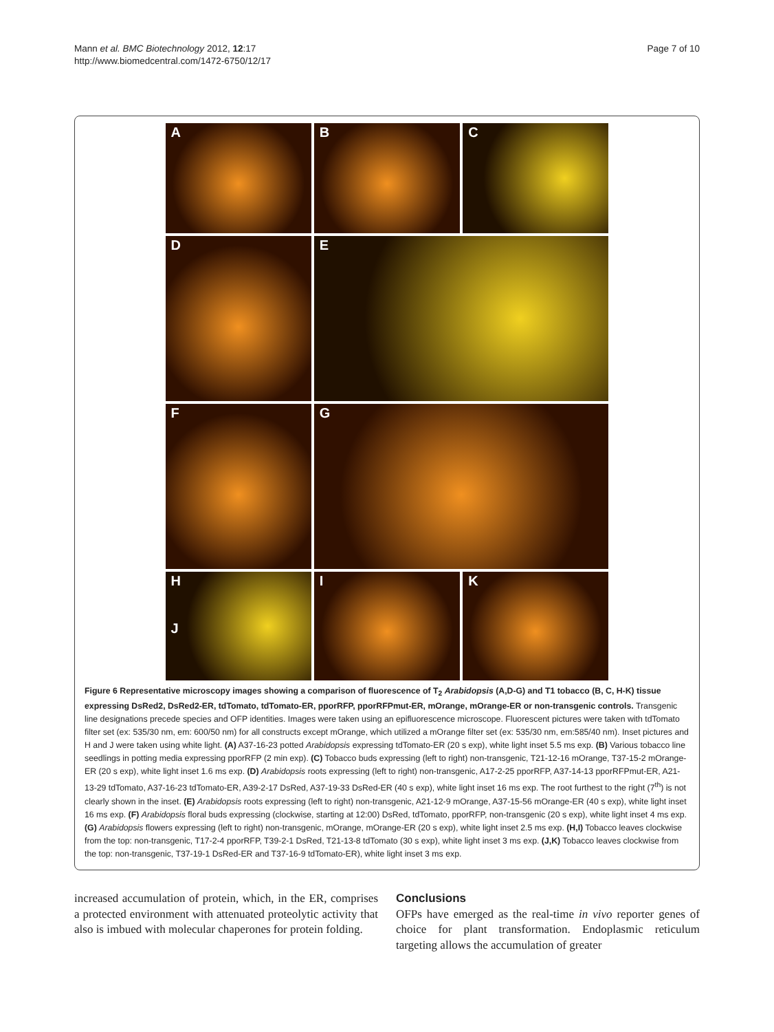Mann et al. BMC Biotechnology 2012, 12:17
http://www.biomedcentral.com/1472-6750/12/17
Page 7 of 10
A
B
C
D
E
F
G
H
J
I
K
Figure 6 Representative microscopy images showing a comparison of fluorescence of T<sub>2</sub> Arabidopsis (A,D-G) and T1 tobacco (B, C, H-K) tissue expressing DsRed2, DsRed2-ER, tdTomato, tdTomato-ER, pporRFP, pporRFPmut-ER, mOrange, mOrange-ER or non-transgenic controls. Transgenic line designations precede species and OFP identities. Images were taken using an epifluorescence microscope. Fluorescent pictures were taken with tdTomato filter set (ex: 535/30 nm, em: 600/50 nm) for all constructs except mOrange, which utilized a mOrange filter set (ex: 535/30 nm, em:585/40 nm). Inset pictures and H and J were taken using white light. (A) A37-16-23 potted Arabidopsis expressing tdTomato-ER (20 s exp), white light inset 5.5 ms exp. (B) Various tobacco line seedlings in potting media expressing pporRFP (2 min exp). (C) Tobacco buds expressing (left to right) non-transgenic, T21-12-16 mOrange, T37-15-2 mOrange-ER (20 s exp), white light inset 1.6 ms exp. (D) Arabidopsis roots expressing (left to right) non-transgenic, A17-2-25 pporRFP, A37-14-13 pporRFPmut-ER, A21-13-29 tdTomato, A37-16-23 tdTomato-ER, A39-2-17 DsRed, A37-19-33 DsRed-ER (40 s exp), white light inset 16 ms exp. The root furthest to the right (7<sup>th</sup>) is not clearly shown in the inset. (E) Arabidopsis roots expressing (left to right) non-transgenic, A21-12-9 mOrange, A37-15-56 mOrange-ER (40 s exp), white light inset 16 ms exp. (F) Arabidopsis floral buds expressing (clockwise, starting at 12:00) DsRed, tdTomato, pporRFP, non-transgenic (20 s exp), white light inset 4 ms exp. (G) Arabidopsis flowers expressing (left to right) non-transgenic, mOrange, mOrange-ER (20 s exp), white light inset 2.5 ms exp. (H,I) Tobacco leaves clockwise from the top: non-transgenic, T17-2-4 pporRFP, T39-2-1 DsRed, T21-13-8 tdTomato (30 s exp), white light inset 3 ms exp. (J,K) Tobacco leaves clockwise from the top: non-transgenic, T37-19-1 DsRed-ER and T37-16-9 tdTomato-ER), white light inset 3 ms exp.
increased accumulation of protein, which, in the ER, comprises a protected environment with attenuated proteolytic activity that also is imbued with molecular chaperones for protein folding.
Conclusions
OFPs have emerged as the real-time in vivo reporter genes of choice for plant transformation. Endoplasmic reticulum targeting allows the accumulation of greater